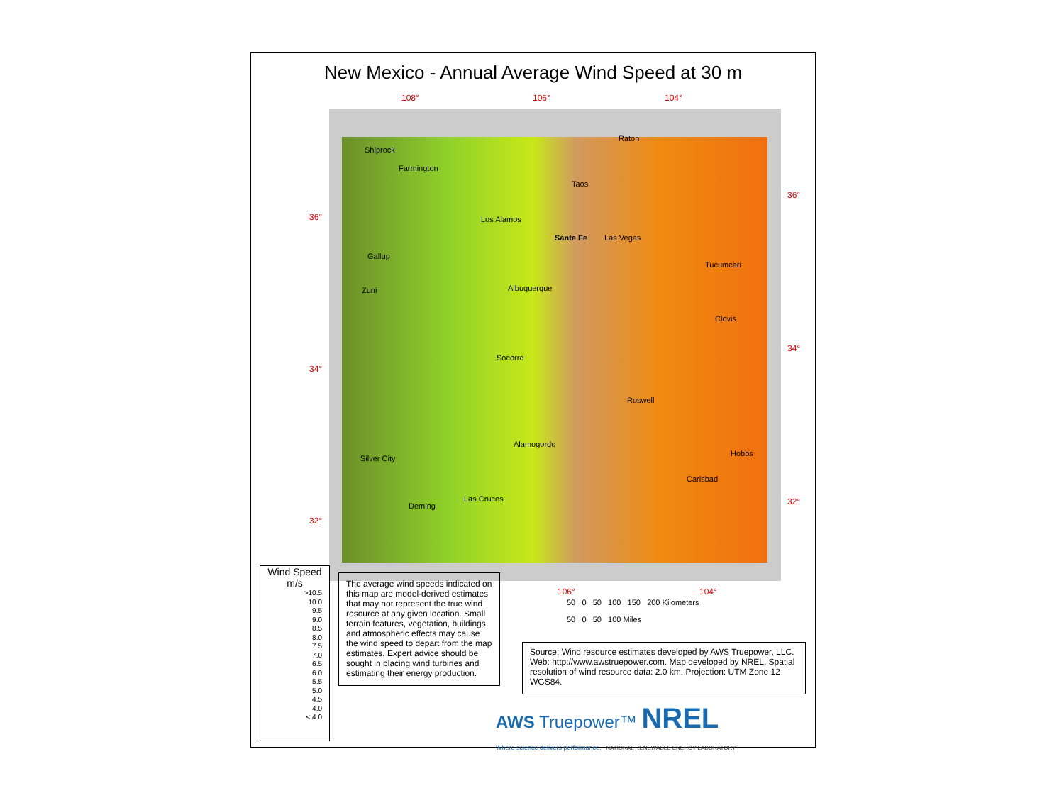New Mexico - Annual Average Wind Speed at 30 m
108° 106° 104°
36°
34°
32°
36°
34°
32°
Shiprock
Farmington
Raton
Taos
Los Alamos
Sante Fe Las Vegas
Gallup
Tucumcari
Albuquerque Zuni
Clovis
Socorro
Roswell
Alamogordo
Hobbs
Silver City
Carlsbad
Las Cruces
Deming
Wind Speed
m/s
>10.5
10.0
9.5
9.0
8.5
8.0
7.5
7.0
6.5
6.0
5.5
5.0
4.5
4.0
< 4.0
The average wind speeds indicated on this map are model-derived estimates that may not represent the true wind resource at any given location. Small terrain features, vegetation, buildings, and atmospheric effects may cause the wind speed to depart from the map estimates. Expert advice should be sought in placing wind turbines and estimating their energy production.
106° 104°
50 0 50 100 150 200 Kilometers
50 0 50 100 Miles
Source: Wind resource estimates developed by AWS Truepower, LLC. Web: http://www.awstruepower.com. Map developed by NREL. Spatial resolution of wind resource data: 2.0 km. Projection: UTM Zone 12 WGS84.
AWS Truepower™ NREL
Where science delivers performance. NATIONAL RENEWABLE ENERGY LABORATORY